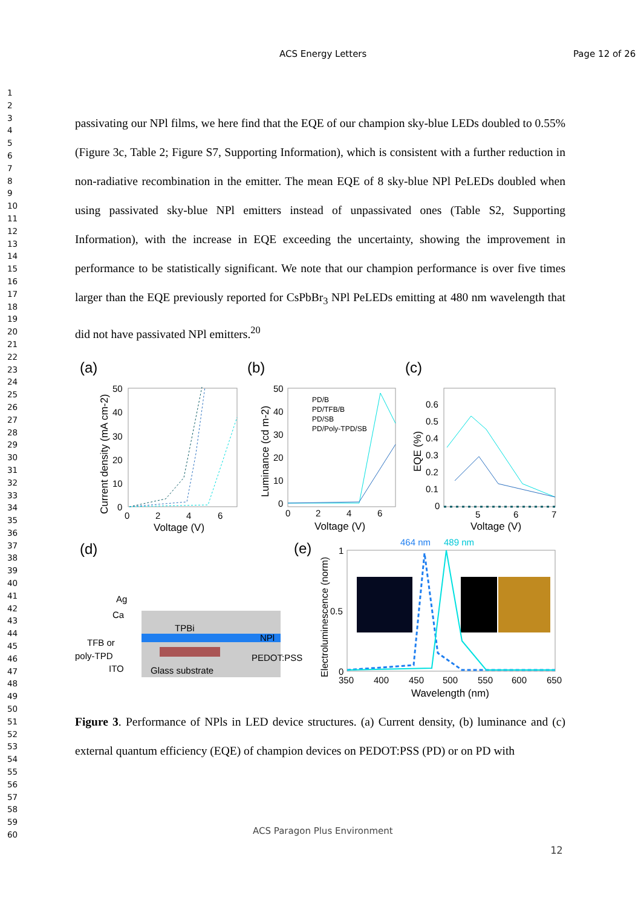ACS Energy Letters Page 12 of 26
1
2
3
4
5
6
7
8
9
10
11
12
13
14
15
16
17
18
19
20
21
22
23
24
25
26
27
28
29
30
31
32
33
34
35
36
37
38
39
40
41
42
43
44
45
46
47
48
49
50
51
52
53
54
55
56
57
58
59
60
passivating our NPl films, we here find that the EQE of our champion sky-blue LEDs doubled to 0.55% (Figure 3c, Table 2; Figure S7, Supporting Information), which is consistent with a further reduction in non-radiative recombination in the emitter. The mean EQE of 8 sky-blue NPl PeLEDs doubled when using passivated sky-blue NPl emitters instead of unpassivated ones (Table S2, Supporting Information), with the increase in EQE exceeding the uncertainty, showing the improvement in performance to be statistically significant. We note that our champion performance is over five times larger than the EQE previously reported for CsPbBr<sub>3</sub> NPl PeLEDs emitting at 480 nm wavelength that did not have passivated NPl emitters.<sup>20</sup>
(a)
(b)
(c)
50
40
30
20
10
0
0
2
4
6
Voltage (V)
Current density (mA cm-2)
50
40
30
20
10
0
0
2
4
6
Voltage (V)
Luminance (cd m-2)
PD/B
PD/TFB/B
PD/SB
PD/Poly-TPD/SB
0.6
0.5
0.4
0.3
0.2
0.1
0
5
6
7
Voltage (V)
EQE (%)
(d)
TPBi
Glass substrate
Ag
Ca
TFB or
poly-TPD
ITO
NPl
PEDOT:PSS
(e)
464 nm
489 nm
1
0.5
0
350
400
450
500
550
600
650
Wavelength (nm)
Electroluminescence (norm)
Figure 3. Performance of NPls in LED device structures. (a) Current density, (b) luminance and (c) external quantum efficiency (EQE) of champion devices on PEDOT:PSS (PD) or on PD with
ACS Paragon Plus Environment
12